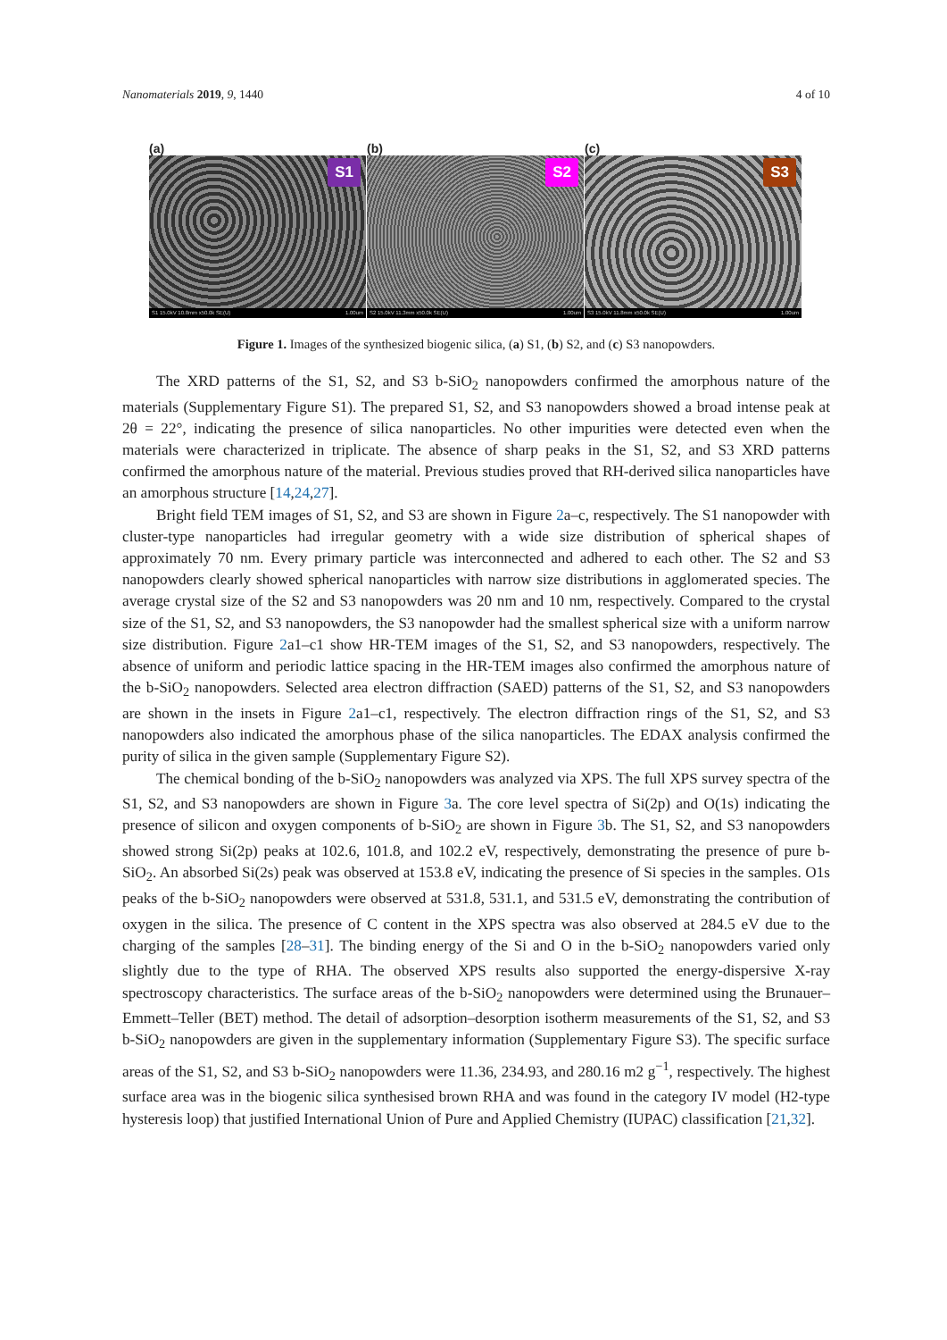Nanomaterials 2019, 9, 1440 4 of 10
(a) (b) (c)
S1
S1 15.0kV 10.8mm x50.0k SE(U) 1.00um
S2
S2 15.0kV 11.3mm x50.0k SE(U) 1.00um
S3
S3 15.0kV 11.8mm x50.0k SE(U) 1.00um
Figure 1. Images of the synthesized biogenic silica, (a) S1, (b) S2, and (c) S3 nanopowders.
The XRD patterns of the S1, S2, and S3 b-SiO<sub>2</sub> nanopowders confirmed the amorphous nature of the materials (Supplementary Figure S1). The prepared S1, S2, and S3 nanopowders showed a broad intense peak at 2θ = 22°, indicating the presence of silica nanoparticles. No other impurities were detected even when the materials were characterized in triplicate. The absence of sharp peaks in the S1, S2, and S3 XRD patterns confirmed the amorphous nature of the material. Previous studies proved that RH-derived silica nanoparticles have an amorphous structure [14,24,27].
Bright field TEM images of S1, S2, and S3 are shown in Figure 2a–c, respectively. The S1 nanopowder with cluster-type nanoparticles had irregular geometry with a wide size distribution of spherical shapes of approximately 70 nm. Every primary particle was interconnected and adhered to each other. The S2 and S3 nanopowders clearly showed spherical nanoparticles with narrow size distributions in agglomerated species. The average crystal size of the S2 and S3 nanopowders was 20 nm and 10 nm, respectively. Compared to the crystal size of the S1, S2, and S3 nanopowders, the S3 nanopowder had the smallest spherical size with a uniform narrow size distribution. Figure 2a1–c1 show HR-TEM images of the S1, S2, and S3 nanopowders, respectively. The absence of uniform and periodic lattice spacing in the HR-TEM images also confirmed the amorphous nature of the b-SiO<sub>2</sub> nanopowders. Selected area electron diffraction (SAED) patterns of the S1, S2, and S3 nanopowders are shown in the insets in Figure 2a1–c1, respectively. The electron diffraction rings of the S1, S2, and S3 nanopowders also indicated the amorphous phase of the silica nanoparticles. The EDAX analysis confirmed the purity of silica in the given sample (Supplementary Figure S2).
The chemical bonding of the b-SiO<sub>2</sub> nanopowders was analyzed via XPS. The full XPS survey spectra of the S1, S2, and S3 nanopowders are shown in Figure 3a. The core level spectra of Si(2p) and O(1s) indicating the presence of silicon and oxygen components of b-SiO<sub>2</sub> are shown in Figure 3b. The S1, S2, and S3 nanopowders showed strong Si(2p) peaks at 102.6, 101.8, and 102.2 eV, respectively, demonstrating the presence of pure b-SiO<sub>2</sub>. An absorbed Si(2s) peak was observed at 153.8 eV, indicating the presence of Si species in the samples. O1s peaks of the b-SiO<sub>2</sub> nanopowders were observed at 531.8, 531.1, and 531.5 eV, demonstrating the contribution of oxygen in the silica. The presence of C content in the XPS spectra was also observed at 284.5 eV due to the charging of the samples [28–31]. The binding energy of the Si and O in the b-SiO<sub>2</sub> nanopowders varied only slightly due to the type of RHA. The observed XPS results also supported the energy-dispersive X-ray spectroscopy characteristics. The surface areas of the b-SiO<sub>2</sub> nanopowders were determined using the Brunauer–Emmett–Teller (BET) method. The detail of adsorption–desorption isotherm measurements of the S1, S2, and S3 b-SiO<sub>2</sub> nanopowders are given in the supplementary information (Supplementary Figure S3). The specific surface areas of the S1, S2, and S3 b-SiO<sub>2</sub> nanopowders were 11.36, 234.93, and 280.16 m2 g<sup>−1</sup>, respectively. The highest surface area was in the biogenic silica synthesised brown RHA and was found in the category IV model (H2-type hysteresis loop) that justified International Union of Pure and Applied Chemistry (IUPAC) classification [21,32].